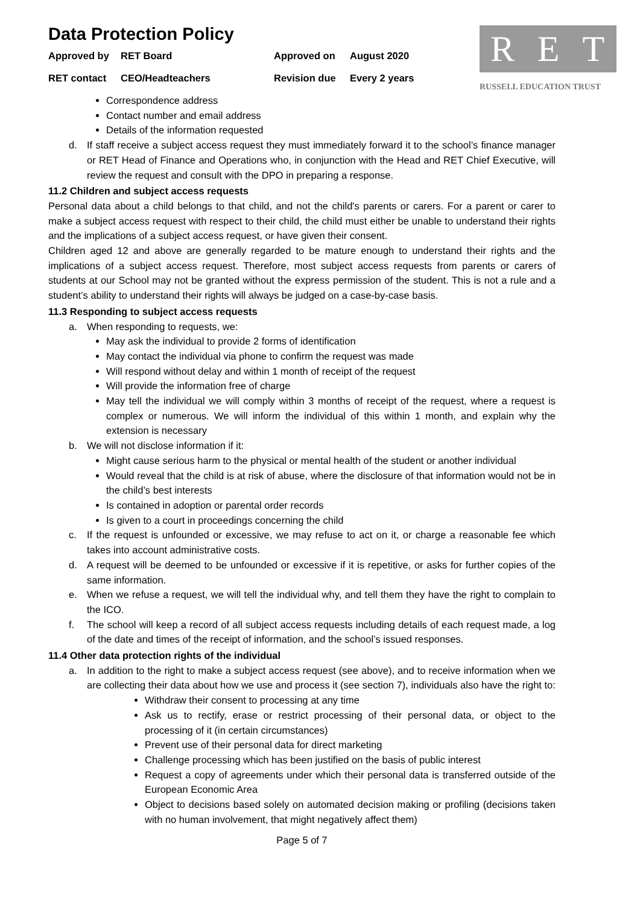Data Protection Policy
Approved by RET Board Approved on August 2020 RET contact CEO/Headteachers Revision due Every 2 years
R E T
RUSSELL EDUCATION TRUST
Correspondence address
Contact number and email address
Details of the information requested
d. If staff receive a subject access request they must immediately forward it to the school’s finance manager or RET Head of Finance and Operations who, in conjunction with the Head and RET Chief Executive, will review the request and consult with the DPO in preparing a response.
11.2 Children and subject access requests
Personal data about a child belongs to that child, and not the child's parents or carers. For a parent or carer to make a subject access request with respect to their child, the child must either be unable to understand their rights and the implications of a subject access request, or have given their consent.
Children aged 12 and above are generally regarded to be mature enough to understand their rights and the implications of a subject access request. Therefore, most subject access requests from parents or carers of students at our School may not be granted without the express permission of the student. This is not a rule and a student’s ability to understand their rights will always be judged on a case-by-case basis.
11.3 Responding to subject access requests
a. When responding to requests, we:
May ask the individual to provide 2 forms of identification
May contact the individual via phone to confirm the request was made
Will respond without delay and within 1 month of receipt of the request
Will provide the information free of charge
May tell the individual we will comply within 3 months of receipt of the request, where a request is complex or numerous. We will inform the individual of this within 1 month, and explain why the extension is necessary
b. We will not disclose information if it:
Might cause serious harm to the physical or mental health of the student or another individual
Would reveal that the child is at risk of abuse, where the disclosure of that information would not be in the child’s best interests
Is contained in adoption or parental order records
Is given to a court in proceedings concerning the child
c. If the request is unfounded or excessive, we may refuse to act on it, or charge a reasonable fee which takes into account administrative costs.
d. A request will be deemed to be unfounded or excessive if it is repetitive, or asks for further copies of the same information.
e. When we refuse a request, we will tell the individual why, and tell them they have the right to complain to the ICO.
f. The school will keep a record of all subject access requests including details of each request made, a log of the date and times of the receipt of information, and the school’s issued responses.
11.4 Other data protection rights of the individual
a. In addition to the right to make a subject access request (see above), and to receive information when we are collecting their data about how we use and process it (see section 7), individuals also have the right to:
Withdraw their consent to processing at any time
Ask us to rectify, erase or restrict processing of their personal data, or object to the processing of it (in certain circumstances)
Prevent use of their personal data for direct marketing
Challenge processing which has been justified on the basis of public interest
Request a copy of agreements under which their personal data is transferred outside of the European Economic Area
Object to decisions based solely on automated decision making or profiling (decisions taken with no human involvement, that might negatively affect them)
Page 5 of 7